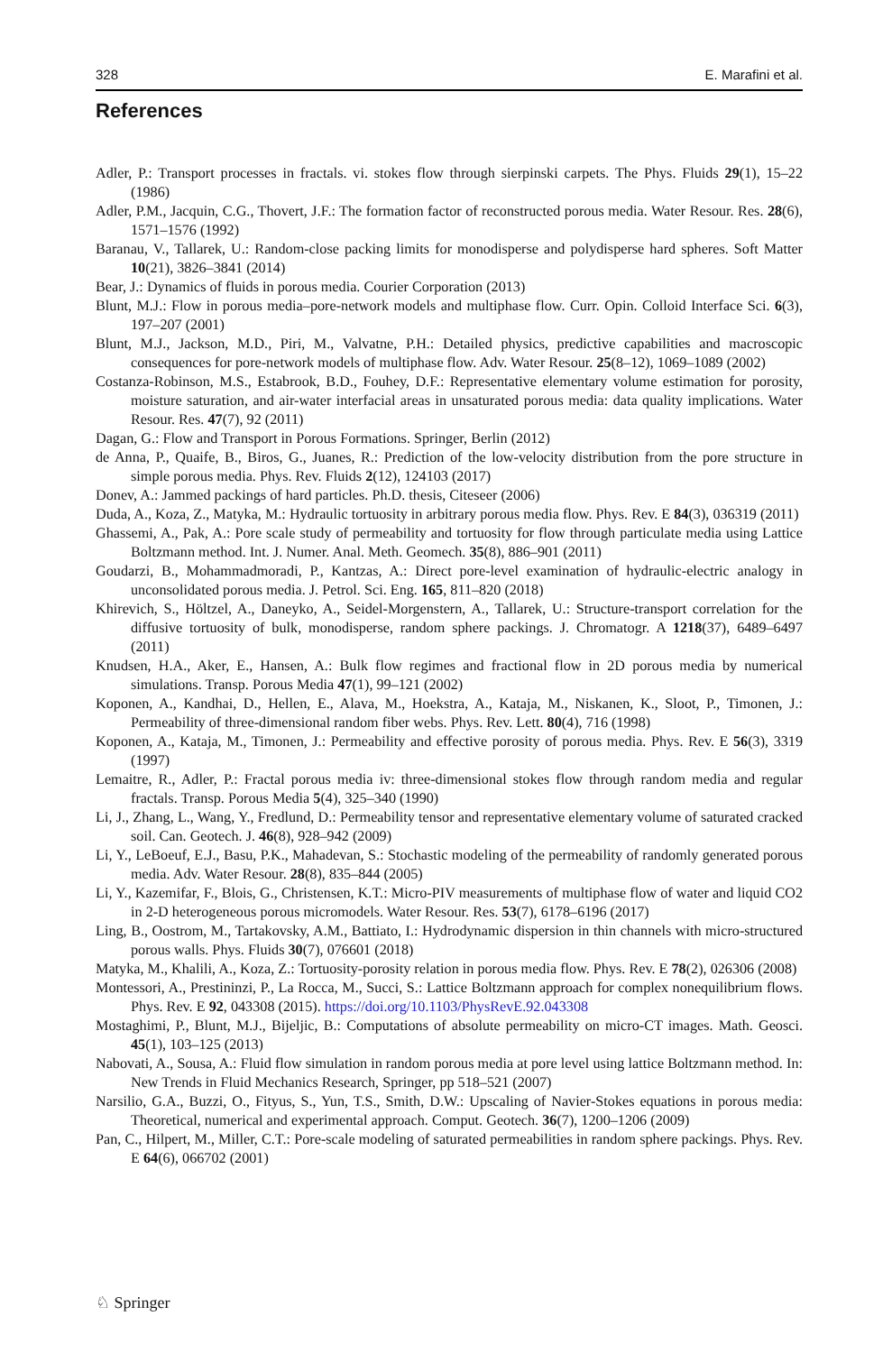328 E. Marafini et al.
References
Adler, P.: Transport processes in fractals. vi. stokes flow through sierpinski carpets. The Phys. Fluids 29(1), 15–22 (1986)
Adler, P.M., Jacquin, C.G., Thovert, J.F.: The formation factor of reconstructed porous media. Water Resour. Res. 28(6), 1571–1576 (1992)
Baranau, V., Tallarek, U.: Random-close packing limits for monodisperse and polydisperse hard spheres. Soft Matter 10(21), 3826–3841 (2014)
Bear, J.: Dynamics of fluids in porous media. Courier Corporation (2013)
Blunt, M.J.: Flow in porous media–pore-network models and multiphase flow. Curr. Opin. Colloid Interface Sci. 6(3), 197–207 (2001)
Blunt, M.J., Jackson, M.D., Piri, M., Valvatne, P.H.: Detailed physics, predictive capabilities and macroscopic consequences for pore-network models of multiphase flow. Adv. Water Resour. 25(8–12), 1069–1089 (2002)
Costanza-Robinson, M.S., Estabrook, B.D., Fouhey, D.F.: Representative elementary volume estimation for porosity, moisture saturation, and air-water interfacial areas in unsaturated porous media: data quality implications. Water Resour. Res. 47(7), 92 (2011)
Dagan, G.: Flow and Transport in Porous Formations. Springer, Berlin (2012)
de Anna, P., Quaife, B., Biros, G., Juanes, R.: Prediction of the low-velocity distribution from the pore structure in simple porous media. Phys. Rev. Fluids 2(12), 124103 (2017)
Donev, A.: Jammed packings of hard particles. Ph.D. thesis, Citeseer (2006)
Duda, A., Koza, Z., Matyka, M.: Hydraulic tortuosity in arbitrary porous media flow. Phys. Rev. E 84(3), 036319 (2011)
Ghassemi, A., Pak, A.: Pore scale study of permeability and tortuosity for flow through particulate media using Lattice Boltzmann method. Int. J. Numer. Anal. Meth. Geomech. 35(8), 886–901 (2011)
Goudarzi, B., Mohammadmoradi, P., Kantzas, A.: Direct pore-level examination of hydraulic-electric analogy in unconsolidated porous media. J. Petrol. Sci. Eng. 165, 811–820 (2018)
Khirevich, S., Höltzel, A., Daneyko, A., Seidel-Morgenstern, A., Tallarek, U.: Structure-transport correlation for the diffusive tortuosity of bulk, monodisperse, random sphere packings. J. Chromatogr. A 1218(37), 6489–6497 (2011)
Knudsen, H.A., Aker, E., Hansen, A.: Bulk flow regimes and fractional flow in 2D porous media by numerical simulations. Transp. Porous Media 47(1), 99–121 (2002)
Koponen, A., Kandhai, D., Hellen, E., Alava, M., Hoekstra, A., Kataja, M., Niskanen, K., Sloot, P., Timonen, J.: Permeability of three-dimensional random fiber webs. Phys. Rev. Lett. 80(4), 716 (1998)
Koponen, A., Kataja, M., Timonen, J.: Permeability and effective porosity of porous media. Phys. Rev. E 56(3), 3319 (1997)
Lemaitre, R., Adler, P.: Fractal porous media iv: three-dimensional stokes flow through random media and regular fractals. Transp. Porous Media 5(4), 325–340 (1990)
Li, J., Zhang, L., Wang, Y., Fredlund, D.: Permeability tensor and representative elementary volume of saturated cracked soil. Can. Geotech. J. 46(8), 928–942 (2009)
Li, Y., LeBoeuf, E.J., Basu, P.K., Mahadevan, S.: Stochastic modeling of the permeability of randomly generated porous media. Adv. Water Resour. 28(8), 835–844 (2005)
Li, Y., Kazemifar, F., Blois, G., Christensen, K.T.: Micro-PIV measurements of multiphase flow of water and liquid CO2 in 2-D heterogeneous porous micromodels. Water Resour. Res. 53(7), 6178–6196 (2017)
Ling, B., Oostrom, M., Tartakovsky, A.M., Battiato, I.: Hydrodynamic dispersion in thin channels with micro-structured porous walls. Phys. Fluids 30(7), 076601 (2018)
Matyka, M., Khalili, A., Koza, Z.: Tortuosity-porosity relation in porous media flow. Phys. Rev. E 78(2), 026306 (2008)
Montessori, A., Prestininzi, P., La Rocca, M., Succi, S.: Lattice Boltzmann approach for complex nonequilibrium flows. Phys. Rev. E 92, 043308 (2015). https://doi.org/10.1103/PhysRevE.92.043308
Mostaghimi, P., Blunt, M.J., Bijeljic, B.: Computations of absolute permeability on micro-CT images. Math. Geosci. 45(1), 103–125 (2013)
Nabovati, A., Sousa, A.: Fluid flow simulation in random porous media at pore level using lattice Boltzmann method. In: New Trends in Fluid Mechanics Research, Springer, pp 518–521 (2007)
Narsilio, G.A., Buzzi, O., Fityus, S., Yun, T.S., Smith, D.W.: Upscaling of Navier-Stokes equations in porous media: Theoretical, numerical and experimental approach. Comput. Geotech. 36(7), 1200–1206 (2009)
Pan, C., Hilpert, M., Miller, C.T.: Pore-scale modeling of saturated permeabilities in random sphere packings. Phys. Rev. E 64(6), 066702 (2001)
♘ Springer